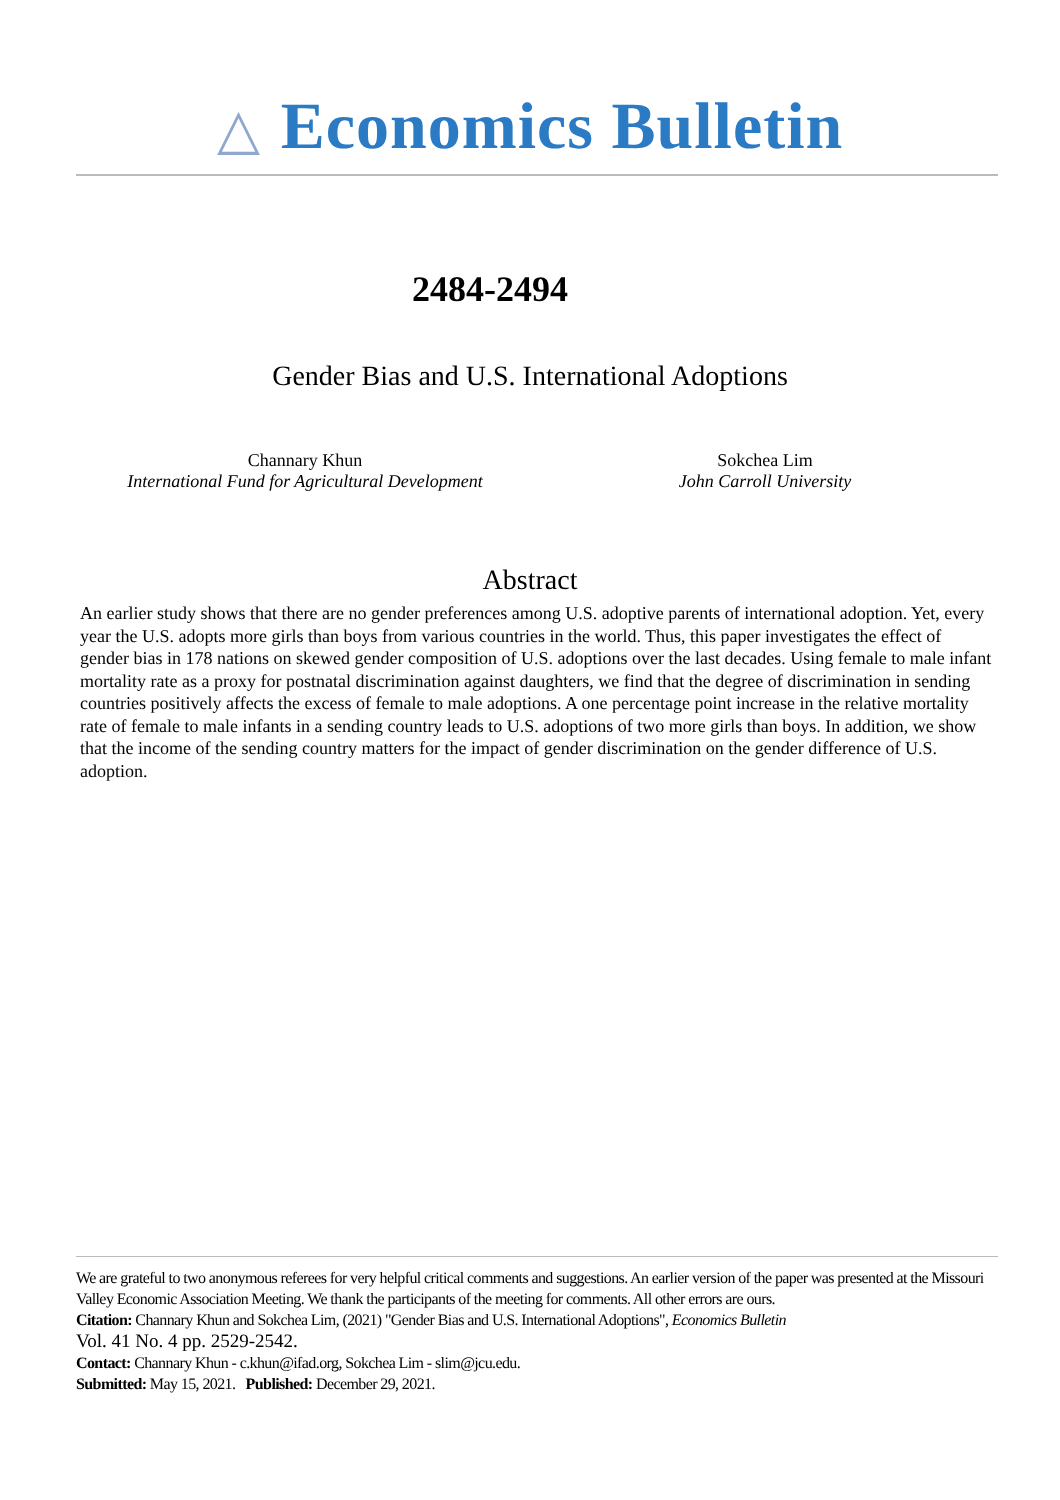△ Economics Bulletin
2484-2494
Gender Bias and U.S. International Adoptions
Channary Khun
International Fund for Agricultural Development
Sokchea Lim
John Carroll University
Abstract
An earlier study shows that there are no gender preferences among U.S. adoptive parents of international adoption. Yet, every year the U.S. adopts more girls than boys from various countries in the world. Thus, this paper investigates the effect of gender bias in 178 nations on skewed gender composition of U.S. adoptions over the last decades. Using female to male infant mortality rate as a proxy for postnatal discrimination against daughters, we find that the degree of discrimination in sending countries positively affects the excess of female to male adoptions. A one percentage point increase in the relative mortality rate of female to male infants in a sending country leads to U.S. adoptions of two more girls than boys. In addition, we show that the income of the sending country matters for the impact of gender discrimination on the gender difference of U.S. adoption.
We are grateful to two anonymous referees for very helpful critical comments and suggestions. An earlier version of the paper was presented at the Missouri Valley Economic Association Meeting. We thank the participants of the meeting for comments. All other errors are ours.
Citation: Channary Khun and Sokchea Lim, (2021) "Gender Bias and U.S. International Adoptions", Economics Bulletin
Vol. 41 No. 4 pp. 2529-2542.
Contact: Channary Khun - c.khun@ifad.org, Sokchea Lim - slim@jcu.edu.
Submitted: May 15, 2021. Published: December 29, 2021.